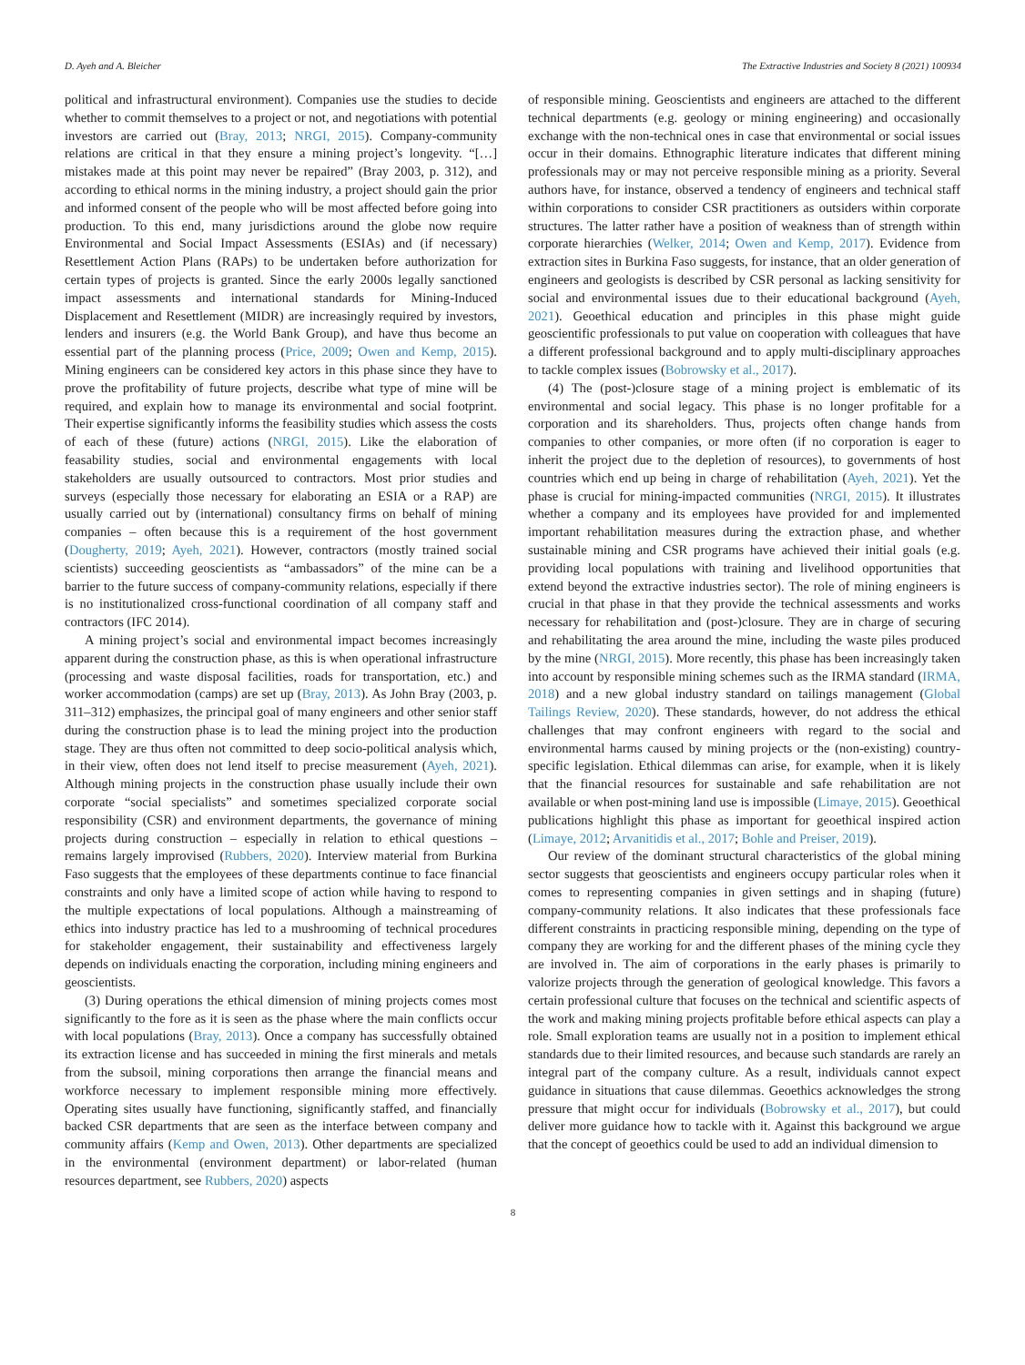D. Ayeh and A. Bleicher The Extractive Industries and Society 8 (2021) 100934
political and infrastructural environment). Companies use the studies to decide whether to commit themselves to a project or not, and negotiations with potential investors are carried out (Bray, 2013; NRGI, 2015). Company-community relations are critical in that they ensure a mining project’s longevity. “[…] mistakes made at this point may never be repaired” (Bray 2003, p. 312), and according to ethical norms in the mining industry, a project should gain the prior and informed consent of the people who will be most affected before going into production. To this end, many jurisdictions around the globe now require Environmental and Social Impact Assessments (ESIAs) and (if necessary) Resettlement Action Plans (RAPs) to be undertaken before authorization for certain types of projects is granted. Since the early 2000s legally sanctioned impact assessments and international standards for Mining-Induced Displacement and Resettlement (MIDR) are increasingly required by investors, lenders and insurers (e.g. the World Bank Group), and have thus become an essential part of the planning process (Price, 2009; Owen and Kemp, 2015). Mining engineers can be considered key actors in this phase since they have to prove the profitability of future projects, describe what type of mine will be required, and explain how to manage its environmental and social footprint. Their expertise significantly informs the feasibility studies which assess the costs of each of these (future) actions (NRGI, 2015). Like the elaboration of feasability studies, social and environmental engagements with local stakeholders are usually outsourced to contractors. Most prior studies and surveys (especially those necessary for elaborating an ESIA or a RAP) are usually carried out by (international) consultancy firms on behalf of mining companies – often because this is a requirement of the host government (Dougherty, 2019; Ayeh, 2021). However, contractors (mostly trained social scientists) succeeding geoscientists as “ambassadors” of the mine can be a barrier to the future success of company-community relations, especially if there is no institutionalized cross-functional coordination of all company staff and contractors (IFC 2014).
A mining project’s social and environmental impact becomes increasingly apparent during the construction phase, as this is when operational infrastructure (processing and waste disposal facilities, roads for transportation, etc.) and worker accommodation (camps) are set up (Bray, 2013). As John Bray (2003, p. 311–312) emphasizes, the principal goal of many engineers and other senior staff during the construction phase is to lead the mining project into the production stage. They are thus often not committed to deep socio-political analysis which, in their view, often does not lend itself to precise measurement (Ayeh, 2021). Although mining projects in the construction phase usually include their own corporate “social specialists” and sometimes specialized corporate social responsibility (CSR) and environment departments, the governance of mining projects during construction – especially in relation to ethical questions – remains largely improvised (Rubbers, 2020). Interview material from Burkina Faso suggests that the employees of these departments continue to face financial constraints and only have a limited scope of action while having to respond to the multiple expectations of local populations. Although a mainstreaming of ethics into industry practice has led to a mushrooming of technical procedures for stakeholder engagement, their sustainability and effectiveness largely depends on individuals enacting the corporation, including mining engineers and geoscientists.
(3) During operations the ethical dimension of mining projects comes most significantly to the fore as it is seen as the phase where the main conflicts occur with local populations (Bray, 2013). Once a company has successfully obtained its extraction license and has succeeded in mining the first minerals and metals from the subsoil, mining corporations then arrange the financial means and workforce necessary to implement responsible mining more effectively. Operating sites usually have functioning, significantly staffed, and financially backed CSR departments that are seen as the interface between company and community affairs (Kemp and Owen, 2013). Other departments are specialized in the environmental (environment department) or labor-related (human resources department, see Rubbers, 2020) aspects
of responsible mining. Geoscientists and engineers are attached to the different technical departments (e.g. geology or mining engineering) and occasionally exchange with the non-technical ones in case that environmental or social issues occur in their domains. Ethnographic literature indicates that different mining professionals may or may not perceive responsible mining as a priority. Several authors have, for instance, observed a tendency of engineers and technical staff within corporations to consider CSR practitioners as outsiders within corporate structures. The latter rather have a position of weakness than of strength within corporate hierarchies (Welker, 2014; Owen and Kemp, 2017). Evidence from extraction sites in Burkina Faso suggests, for instance, that an older generation of engineers and geologists is described by CSR personal as lacking sensitivity for social and environmental issues due to their educational background (Ayeh, 2021). Geoethical education and principles in this phase might guide geoscientific professionals to put value on cooperation with colleagues that have a different professional background and to apply multi-disciplinary approaches to tackle complex issues (Bobrowsky et al., 2017).
(4) The (post-)closure stage of a mining project is emblematic of its environmental and social legacy. This phase is no longer profitable for a corporation and its shareholders. Thus, projects often change hands from companies to other companies, or more often (if no corporation is eager to inherit the project due to the depletion of resources), to governments of host countries which end up being in charge of rehabilitation (Ayeh, 2021). Yet the phase is crucial for mining-impacted communities (NRGI, 2015). It illustrates whether a company and its employees have provided for and implemented important rehabilitation measures during the extraction phase, and whether sustainable mining and CSR programs have achieved their initial goals (e.g. providing local populations with training and livelihood opportunities that extend beyond the extractive industries sector). The role of mining engineers is crucial in that phase in that they provide the technical assessments and works necessary for rehabilitation and (post-)closure. They are in charge of securing and rehabilitating the area around the mine, including the waste piles produced by the mine (NRGI, 2015). More recently, this phase has been increasingly taken into account by responsible mining schemes such as the IRMA standard (IRMA, 2018) and a new global industry standard on tailings management (Global Tailings Review, 2020). These standards, however, do not address the ethical challenges that may confront engineers with regard to the social and environmental harms caused by mining projects or the (non-existing) country-specific legislation. Ethical dilemmas can arise, for example, when it is likely that the financial resources for sustainable and safe rehabilitation are not available or when post-mining land use is impossible (Limaye, 2015). Geoethical publications highlight this phase as important for geoethical inspired action (Limaye, 2012; Arvanitidis et al., 2017; Bohle and Preiser, 2019).
Our review of the dominant structural characteristics of the global mining sector suggests that geoscientists and engineers occupy particular roles when it comes to representing companies in given settings and in shaping (future) company-community relations. It also indicates that these professionals face different constraints in practicing responsible mining, depending on the type of company they are working for and the different phases of the mining cycle they are involved in. The aim of corporations in the early phases is primarily to valorize projects through the generation of geological knowledge. This favors a certain professional culture that focuses on the technical and scientific aspects of the work and making mining projects profitable before ethical aspects can play a role. Small exploration teams are usually not in a position to implement ethical standards due to their limited resources, and because such standards are rarely an integral part of the company culture. As a result, individuals cannot expect guidance in situations that cause dilemmas. Geoethics acknowledges the strong pressure that might occur for individuals (Bobrowsky et al., 2017), but could deliver more guidance how to tackle with it. Against this background we argue that the concept of geoethics could be used to add an individual dimension to
8